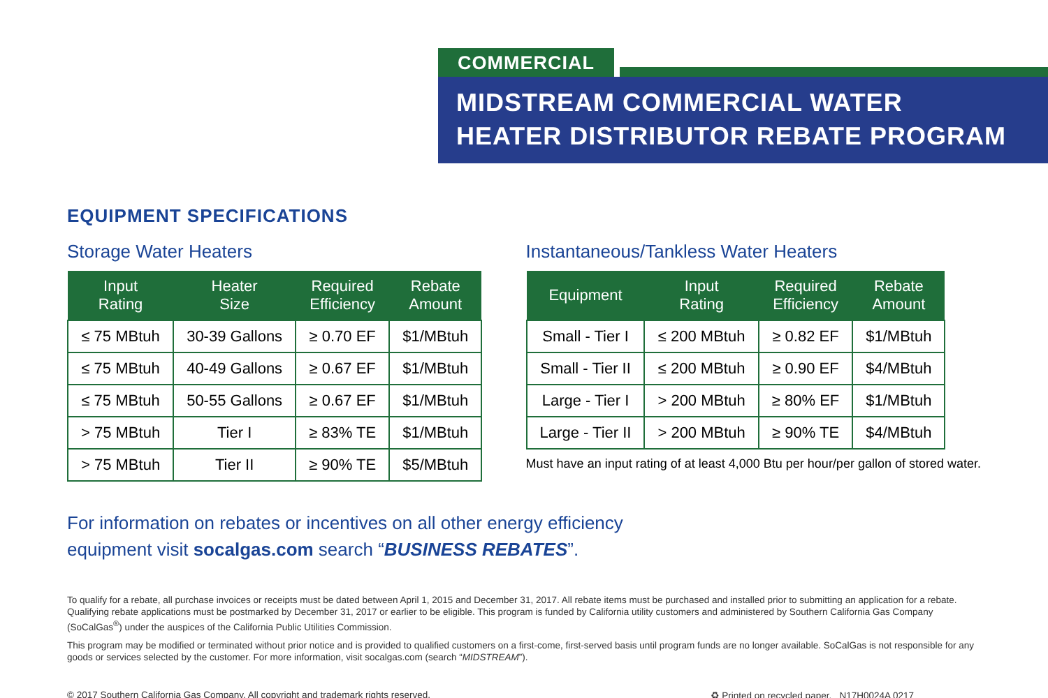COMMERCIAL
MIDSTREAM COMMERCIAL WATER
HEATER DISTRIBUTOR REBATE PROGRAM
EQUIPMENT SPECIFICATIONS
Storage Water Heaters
| Input Rating | Heater Size | Required Efficiency | Rebate Amount |
| --- | --- | --- | --- |
| ≤ 75 MBtuh | 30-39 Gallons | ≥ 0.70 EF | $1/MBtuh |
| ≤ 75 MBtuh | 40-49 Gallons | ≥ 0.67 EF | $1/MBtuh |
| ≤ 75 MBtuh | 50-55 Gallons | ≥ 0.67 EF | $1/MBtuh |
| > 75 MBtuh | Tier I | ≥ 83% TE | $1/MBtuh |
| > 75 MBtuh | Tier II | ≥ 90% TE | $5/MBtuh |
Instantaneous/Tankless Water Heaters
| Equipment | Input Rating | Required Efficiency | Rebate Amount |
| --- | --- | --- | --- |
| Small - Tier I | ≤ 200 MBtuh | ≥ 0.82 EF | $1/MBtuh |
| Small - Tier II | ≤ 200 MBtuh | ≥ 0.90 EF | $4/MBtuh |
| Large - Tier I | > 200 MBtuh | ≥ 80% EF | $1/MBtuh |
| Large - Tier II | > 200 MBtuh | ≥ 90% TE | $4/MBtuh |
Must have an input rating of at least 4,000 Btu per hour/per gallon of stored water.
For information on rebates or incentives on all other energy efficiency
equipment visit socalgas.com search “BUSINESS REBATES”.
To qualify for a rebate, all purchase invoices or receipts must be dated between April 1, 2015 and December 31, 2017. All rebate items must be purchased and installed prior to submitting an application for a rebate. Qualifying rebate applications must be postmarked by December 31, 2017 or earlier to be eligible. This program is funded by California utility customers and administered by Southern California Gas Company (SoCalGas<sup>®</sup>) under the auspices of the California Public Utilities Commission.
This program may be modified or terminated without prior notice and is provided to qualified customers on a first-come, first-served basis until program funds are no longer available. SoCalGas is not responsible for any goods or services selected by the customer. For more information, visit socalgas.com (search “MIDSTREAM”).
© 2017 Southern California Gas Company. All copyright and trademark rights reserved. ♻ Printed on recycled paper. N17H0024A 0217